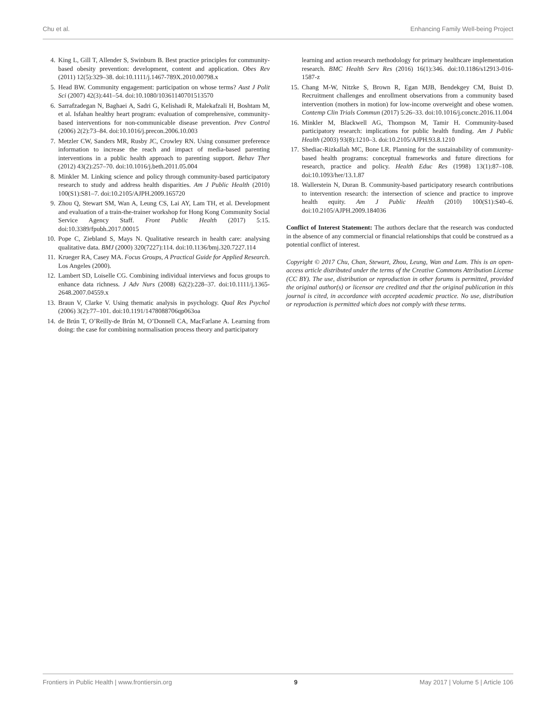Chu et al. Enhancing Family Well-being Project
4. King L, Gill T, Allender S, Swinburn B. Best practice principles for community-based obesity prevention: development, content and application. Obes Rev (2011) 12(5):329–38. doi:10.1111/j.1467-789X.2010.00798.x
5. Head BW. Community engagement: participation on whose terms? Aust J Polit Sci (2007) 42(3):441–54. doi:10.1080/10361140701513570
6. Sarrafzadegan N, Baghaei A, Sadri G, Kelishadi R, Malekafzali H, Boshtam M, et al. Isfahan healthy heart program: evaluation of comprehensive, community-based interventions for non-communicable disease prevention. Prev Control (2006) 2(2):73–84. doi:10.1016/j.precon.2006.10.003
7. Metzler CW, Sanders MR, Rusby JC, Crowley RN. Using consumer preference information to increase the reach and impact of media-based parenting interventions in a public health approach to parenting support. Behav Ther (2012) 43(2):257–70. doi:10.1016/j.beth.2011.05.004
8. Minkler M. Linking science and policy through community-based participatory research to study and address health disparities. Am J Public Health (2010) 100(S1):S81–7. doi:10.2105/AJPH.2009.165720
9. Zhou Q, Stewart SM, Wan A, Leung CS, Lai AY, Lam TH, et al. Development and evaluation of a train-the-trainer workshop for Hong Kong Community Social Service Agency Staff. Front Public Health (2017) 5:15. doi:10.3389/fpubh.2017.00015
10. Pope C, Ziebland S, Mays N. Qualitative research in health care: analysing qualitative data. BMJ (2000) 320(7227):114. doi:10.1136/bmj.320.7227.114
11. Krueger RA, Casey MA. Focus Groups, A Practical Guide for Applied Research. Los Angeles (2000).
12. Lambert SD, Loiselle CG. Combining individual interviews and focus groups to enhance data richness. J Adv Nurs (2008) 62(2):228–37. doi:10.1111/j.1365-2648.2007.04559.x
13. Braun V, Clarke V. Using thematic analysis in psychology. Qual Res Psychol (2006) 3(2):77–101. doi:10.1191/1478088706qp063oa
14. de Brún T, O’Reilly-de Brún M, O’Donnell CA, MacFarlane A. Learning from doing: the case for combining normalisation process theory and participatory
learning and action research methodology for primary healthcare implementation research. BMC Health Serv Res (2016) 16(1):346. doi:10.1186/s12913-016-1587-z
15. Chang M-W, Nitzke S, Brown R, Egan MJB, Bendekgey CM, Buist D. Recruitment challenges and enrollment observations from a community based intervention (mothers in motion) for low-income overweight and obese women. Contemp Clin Trials Commun (2017) 5:26–33. doi:10.1016/j.conctc.2016.11.004
16. Minkler M, Blackwell AG, Thompson M, Tamir H. Community-based participatory research: implications for public health funding. Am J Public Health (2003) 93(8):1210–3. doi:10.2105/AJPH.93.8.1210
17. Shediac-Rizkallah MC, Bone LR. Planning for the sustainability of community-based health programs: conceptual frameworks and future directions for research, practice and policy. Health Educ Res (1998) 13(1):87–108. doi:10.1093/her/13.1.87
18. Wallerstein N, Duran B. Community-based participatory research contributions to intervention research: the intersection of science and practice to improve health equity. Am J Public Health (2010) 100(S1):S40–6. doi:10.2105/AJPH.2009.184036
Conflict of Interest Statement: The authors declare that the research was conducted in the absence of any commercial or financial relationships that could be construed as a potential conflict of interest.
Copyright © 2017 Chu, Chan, Stewart, Zhou, Leung, Wan and Lam. This is an open-access article distributed under the terms of the Creative Commons Attribution License (CC BY). The use, distribution or reproduction in other forums is permitted, provided the original author(s) or licensor are credited and that the original publication in this journal is cited, in accordance with accepted academic practice. No use, distribution or reproduction is permitted which does not comply with these terms.
Frontiers in Public Health | www.frontiersin.org 9 May 2017 | Volume 5 | Article 106